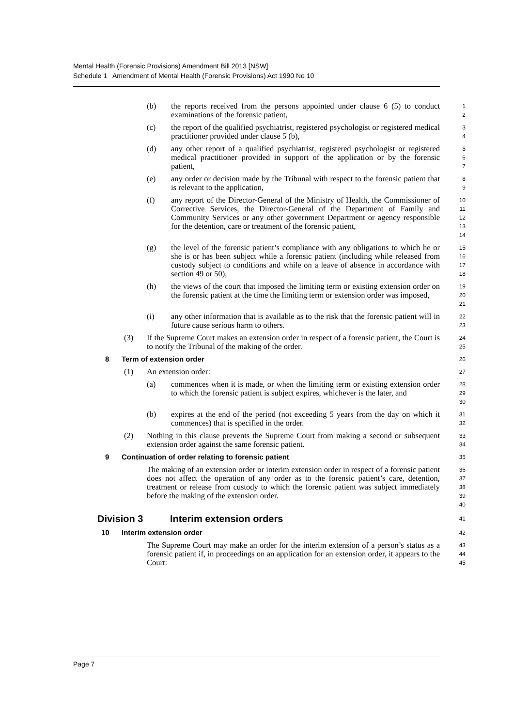Mental Health (Forensic Provisions) Amendment Bill 2013 [NSW]
Schedule 1 Amendment of Mental Health (Forensic Provisions) Act 1990 No 10
(b) the reports received from the persons appointed under clause 6 (5) to conduct examinations of the forensic patient,
1
2
(c) the report of the qualified psychiatrist, registered psychologist or registered medical practitioner provided under clause 5 (b),
3
4
(d) any other report of a qualified psychiatrist, registered psychologist or registered medical practitioner provided in support of the application or by the forensic patient,
5
6
7
(e) any order or decision made by the Tribunal with respect to the forensic patient that is relevant to the application,
8
9
(f) any report of the Director-General of the Ministry of Health, the Commissioner of Corrective Services, the Director-General of the Department of Family and Community Services or any other government Department or agency responsible for the detention, care or treatment of the forensic patient,
10
11
12
13
14
(g) the level of the forensic patient’s compliance with any obligations to which he or she is or has been subject while a forensic patient (including while released from custody subject to conditions and while on a leave of absence in accordance with section 49 or 50),
15
16
17
18
(h) the views of the court that imposed the limiting term or existing extension order on the forensic patient at the time the limiting term or extension order was imposed,
19
20
21
(i) any other information that is available as to the risk that the forensic patient will in future cause serious harm to others.
22
23
(3) If the Supreme Court makes an extension order in respect of a forensic patient, the Court is to notify the Tribunal of the making of the order.
24
25
8 Term of extension order
26
(1) An extension order:
27
(a) commences when it is made, or when the limiting term or existing extension order to which the forensic patient is subject expires, whichever is the later, and
28
29
30
(b) expires at the end of the period (not exceeding 5 years from the day on which it commences) that is specified in the order.
31
32
(2) Nothing in this clause prevents the Supreme Court from making a second or subsequent extension order against the same forensic patient.
33
34
9 Continuation of order relating to forensic patient
35
The making of an extension order or interim extension order in respect of a forensic patient does not affect the operation of any order as to the forensic patient’s care, detention, treatment or release from custody to which the forensic patient was subject immediately before the making of the extension order.
36
37
38
39
40
Division 3 Interim extension orders
41
10 Interim extension order
42
The Supreme Court may make an order for the interim extension of a person’s status as a forensic patient if, in proceedings on an application for an extension order, it appears to the Court:
43
44
45
Page 7